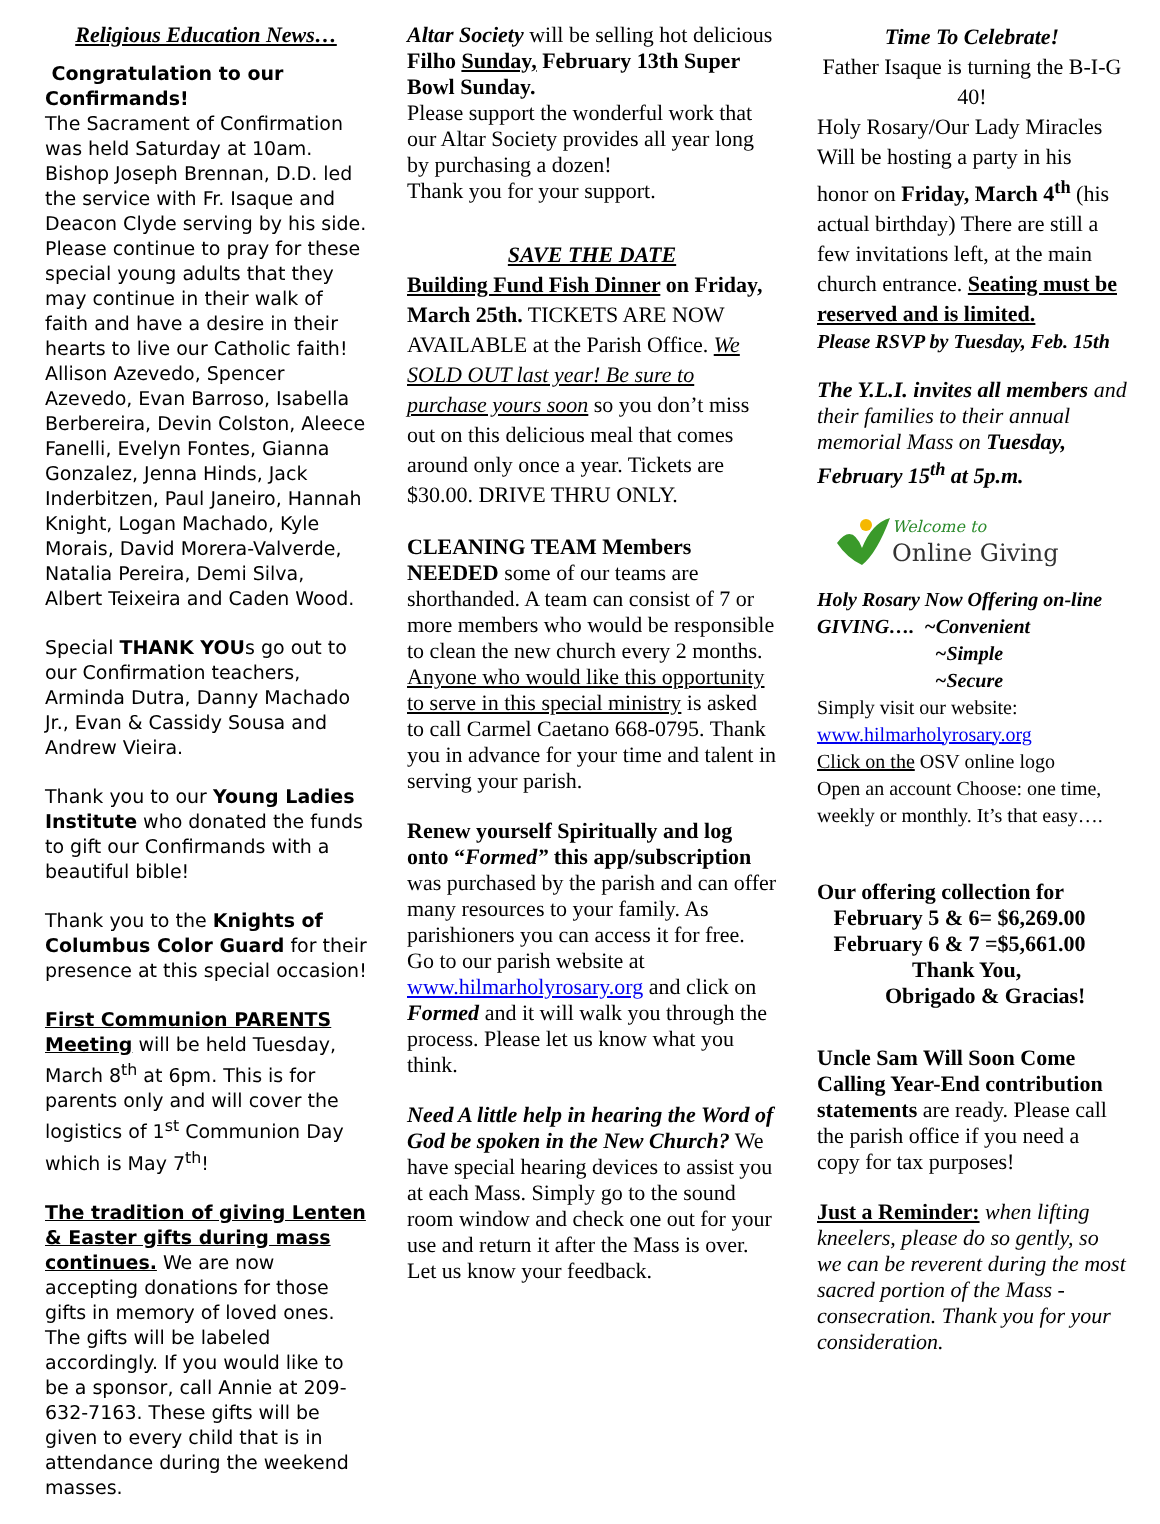Religious Education News…
Congratulation to our Confirmands!
The Sacrament of Confirmation was held Saturday at 10am. Bishop Joseph Brennan, D.D. led the service with Fr. Isaque and Deacon Clyde serving by his side. Please continue to pray for these special young adults that they may continue in their walk of faith and have a desire in their hearts to live our Catholic faith!
Allison Azevedo, Spencer Azevedo, Evan Barroso, Isabella Berbereira, Devin Colston, Aleece Fanelli, Evelyn Fontes, Gianna Gonzalez, Jenna Hinds, Jack Inderbitzen, Paul Janeiro, Hannah Knight, Logan Machado, Kyle Morais, David Morera-Valverde, Natalia Pereira, Demi Silva, Albert Teixeira and Caden Wood.
Special THANK YOUs go out to our Confirmation teachers, Arminda Dutra, Danny Machado Jr., Evan & Cassidy Sousa and Andrew Vieira.
Thank you to our Young Ladies Institute who donated the funds to gift our Confirmands with a beautiful bible!
Thank you to the Knights of Columbus Color Guard for their presence at this special occasion!
First Communion PARENTS Meeting will be held Tuesday, March 8<sup>th</sup> at 6pm. This is for parents only and will cover the logistics of 1<sup>st</sup> Communion Day which is May 7<sup>th</sup>!
The tradition of giving Lenten & Easter gifts during mass continues. We are now accepting donations for those gifts in memory of loved ones. The gifts will be labeled accordingly. If you would like to be a sponsor, call Annie at 209-632-7163. These gifts will be given to every child that is in attendance during the weekend masses.
Altar Society will be selling hot delicious Filho Sunday, February 13th Super Bowl Sunday.
Please support the wonderful work that our Altar Society provides all year long by purchasing a dozen!
Thank you for your support.
SAVE THE DATE
Building Fund Fish Dinner on Friday, March 25th. TICKETS ARE NOW AVAILABLE at the Parish Office. We SOLD OUT last year! Be sure to purchase yours soon so you don’t miss out on this delicious meal that comes around only once a year. Tickets are $30.00. DRIVE THRU ONLY.
CLEANING TEAM Members NEEDED some of our teams are shorthanded. A team can consist of 7 or more members who would be responsible to clean the new church every 2 months. Anyone who would like this opportunity to serve in this special ministry is asked to call Carmel Caetano 668-0795. Thank you in advance for your time and talent in serving your parish.
Renew yourself Spiritually and log onto “Formed” this app/subscription was purchased by the parish and can offer many resources to your family. As parishioners you can access it for free. Go to our parish website at www.hilmarholyrosary.org and click on Formed and it will walk you through the process. Please let us know what you think.
Need A little help in hearing the Word of God be spoken in the New Church? We have special hearing devices to assist you at each Mass. Simply go to the sound room window and check one out for your use and return it after the Mass is over. Let us know your feedback.
Time To Celebrate!
Father Isaque is turning the B-I-G 40!
Holy Rosary/Our Lady Miracles Will be hosting a party in his honor on Friday, March 4<sup>th</sup> (his actual birthday) There are still a few invitations left, at the main church entrance. Seating must be reserved and is limited.
Please RSVP by Tuesday, Feb. 15th
The Y.L.I. invites all members and their families to their annual memorial Mass on Tuesday, February 15<sup>th</sup> at 5p.m.
Welcome to
Online Giving
Holy Rosary Now Offering on-line GIVING…. ~Convenient
~Simple
~Secure
Simply visit our website:
www.hilmarholyrosary.org
Click on the OSV online logo
Open an account Choose: one time, weekly or monthly. It’s that easy….
Our offering collection for
February 5 & 6= $6,269.00
February 6 & 7 =$5,661.00
Thank You,
Obrigado & Gracias!
Uncle Sam Will Soon Come Calling Year-End contribution statements are ready. Please call the parish office if you need a copy for tax purposes!
Just a Reminder: when lifting kneelers, please do so gently, so we can be reverent during the most sacred portion of the Mass - consecration. Thank you for your consideration.